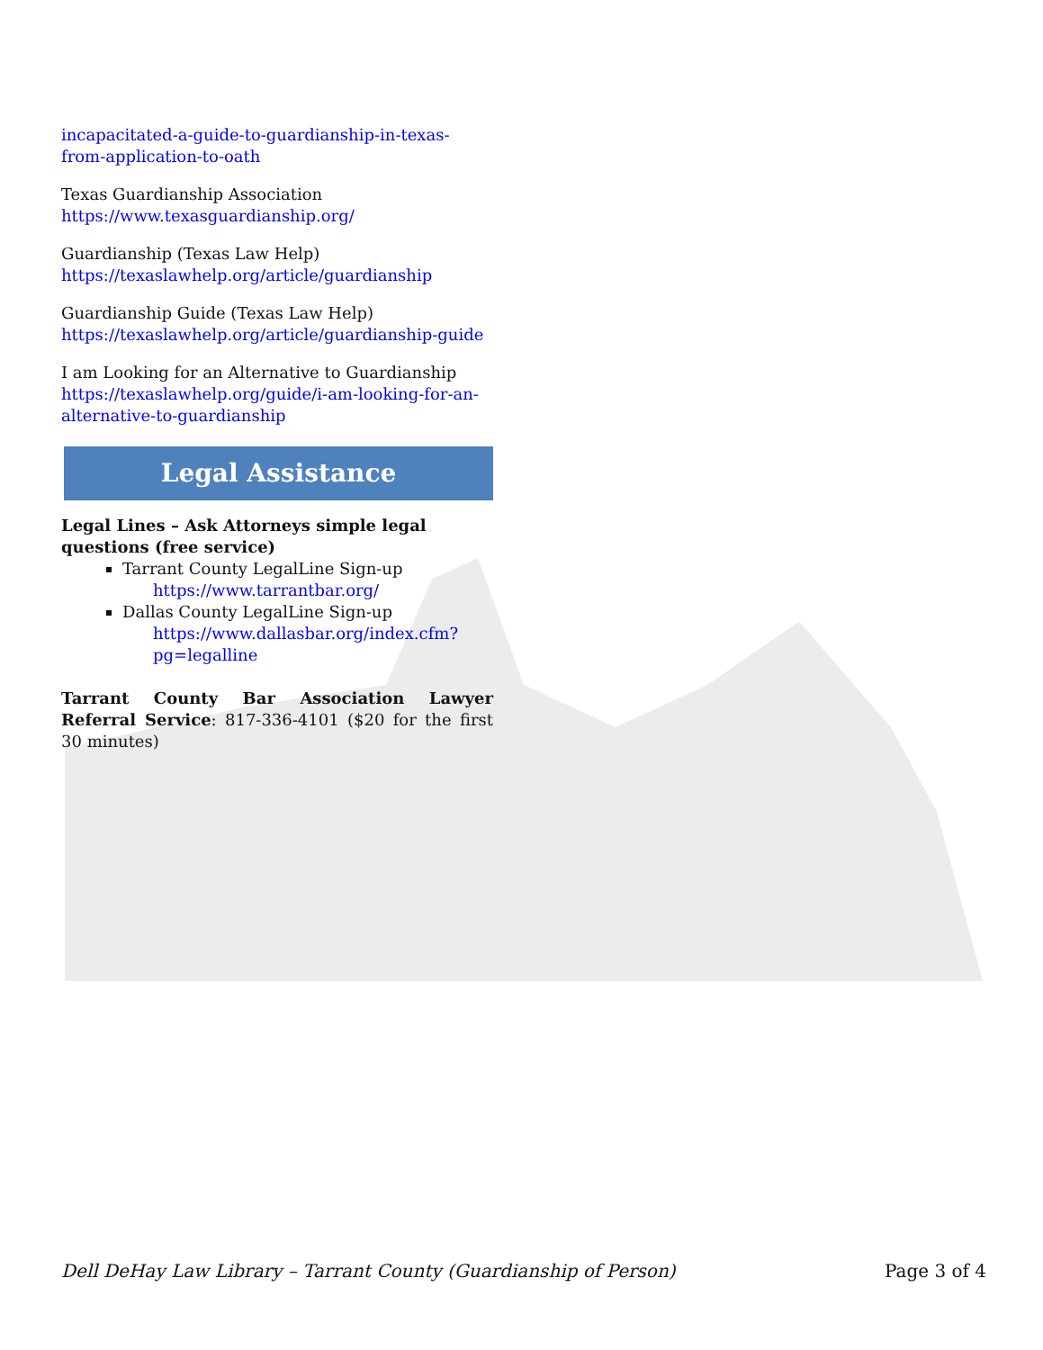incapacitated-a-guide-to-guardianship-in-texas-from-application-to-oath
Texas Guardianship Association
https://www.texasguardianship.org/
Guardianship (Texas Law Help)
https://texaslawhelp.org/article/guardianship
Guardianship Guide (Texas Law Help)
https://texaslawhelp.org/article/guardianship-guide
I am Looking for an Alternative to Guardianship
https://texaslawhelp.org/guide/i-am-looking-for-an-alternative-to-guardianship
Legal Assistance
Legal Lines – Ask Attorneys simple legal questions (free service)
Tarrant County LegalLine Sign-up
https://www.tarrantbar.org/
Dallas County LegalLine Sign-up
https://www.dallasbar.org/index.cfm?pg=legalline
Tarrant County Bar Association Lawyer Referral Service: 817-336-4101 ($20 for the first 30 minutes)
Dell DeHay Law Library – Tarrant County (Guardianship of Person) Page 3 of 4